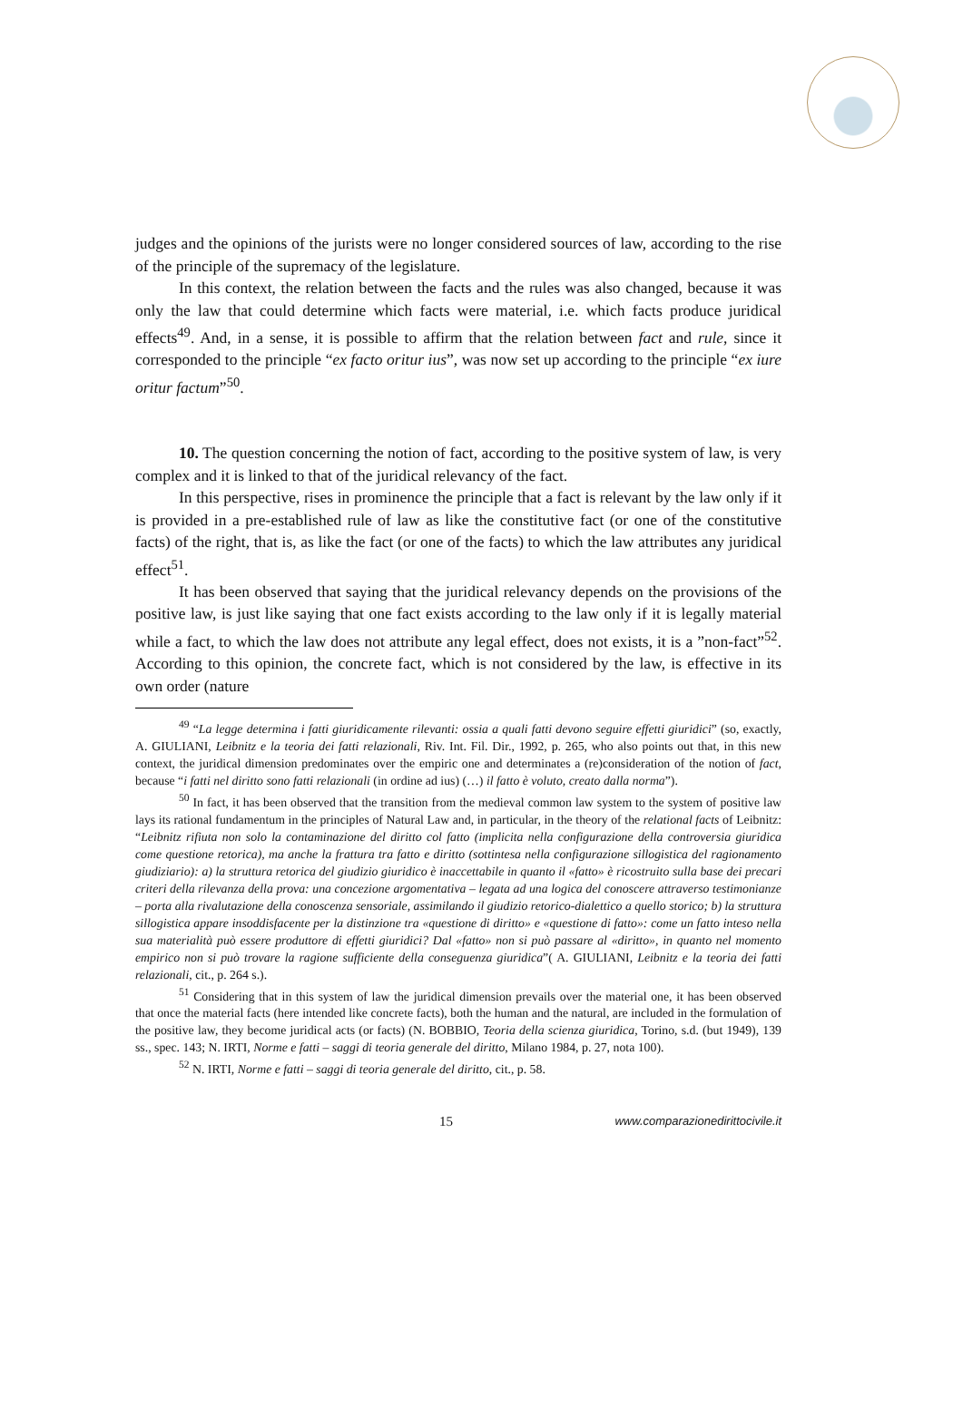judges and the opinions of the jurists were no longer considered sources of law, according to the rise of the principle of the supremacy of the legislature.
In this context, the relation between the facts and the rules was also changed, because it was only the law that could determine which facts were material, i.e. which facts produce juridical effects<sup>49</sup>. And, in a sense, it is possible to affirm that the relation between fact and rule, since it corresponded to the principle “ex facto oritur ius”, was now set up according to the principle “ex iure oritur factum”<sup>50</sup>.
10. The question concerning the notion of fact, according to the positive system of law, is very complex and it is linked to that of the juridical relevancy of the fact.
In this perspective, rises in prominence the principle that a fact is relevant by the law only if it is provided in a pre-established rule of law as like the constitutive fact (or one of the constitutive facts) of the right, that is, as like the fact (or one of the facts) to which the law attributes any juridical effect<sup>51</sup>.
It has been observed that saying that the juridical relevancy depends on the provisions of the positive law, is just like saying that one fact exists according to the law only if it is legally material while a fact, to which the law does not attribute any legal effect, does not exists, it is a ”non-fact”<sup>52</sup>. According to this opinion, the concrete fact, which is not considered by the law, is effective in its own order (nature
<sup>49</sup> “La legge determina i fatti giuridicamente rilevanti: ossia a quali fatti devono seguire effetti giuridici” (so, exactly, A. GIULIANI, Leibnitz e la teoria dei fatti relazionali, Riv. Int. Fil. Dir., 1992, p. 265, who also points out that, in this new context, the juridical dimension predominates over the empiric one and determinates a (re)consideration of the notion of fact, because “i fatti nel diritto sono fatti relazionali (in ordine ad ius) (…) il fatto è voluto, creato dalla norma”).
<sup>50</sup> In fact, it has been observed that the transition from the medieval common law system to the system of positive law lays its rational fundamentum in the principles of Natural Law and, in particular, in the theory of the relational facts of Leibnitz: “Leibnitz rifiuta non solo la contaminazione del diritto col fatto (implicita nella configurazione della controversia giuridica come questione retorica), ma anche la frattura tra fatto e diritto (sottintesa nella configurazione sillogistica del ragionamento giudiziario): a) la struttura retorica del giudizio giuridico è inaccettabile in quanto il «fatto» è ricostruito sulla base dei precari criteri della rilevanza della prova: una concezione argomentativa – legata ad una logica del conoscere attraverso testimonianze – porta alla rivalutazione della conoscenza sensoriale, assimilando il giudizio retorico-dialettico a quello storico; b) la struttura sillogistica appare insoddisfacente per la distinzione tra «questione di diritto» e «questione di fatto»: come un fatto inteso nella sua materialità può essere produttore di effetti giuridici? Dal «fatto» non si può passare al «diritto», in quanto nel momento empirico non si può trovare la ragione sufficiente della conseguenza giuridica”( A. GIULIANI, Leibnitz e la teoria dei fatti relazionali, cit., p. 264 s.).
<sup>51</sup> Considering that in this system of law the juridical dimension prevails over the material one, it has been observed that once the material facts (here intended like concrete facts), both the human and the natural, are included in the formulation of the positive law, they become juridical acts (or facts) (N. BOBBIO, Teoria della scienza giuridica, Torino, s.d. (but 1949), 139 ss., spec. 143; N. IRTI, Norme e fatti – saggi di teoria generale del diritto, Milano 1984, p. 27, nota 100).
<sup>52</sup> N. IRTI, Norme e fatti – saggi di teoria generale del diritto, cit., p. 58.
15 www.comparazionedirittocivile.it